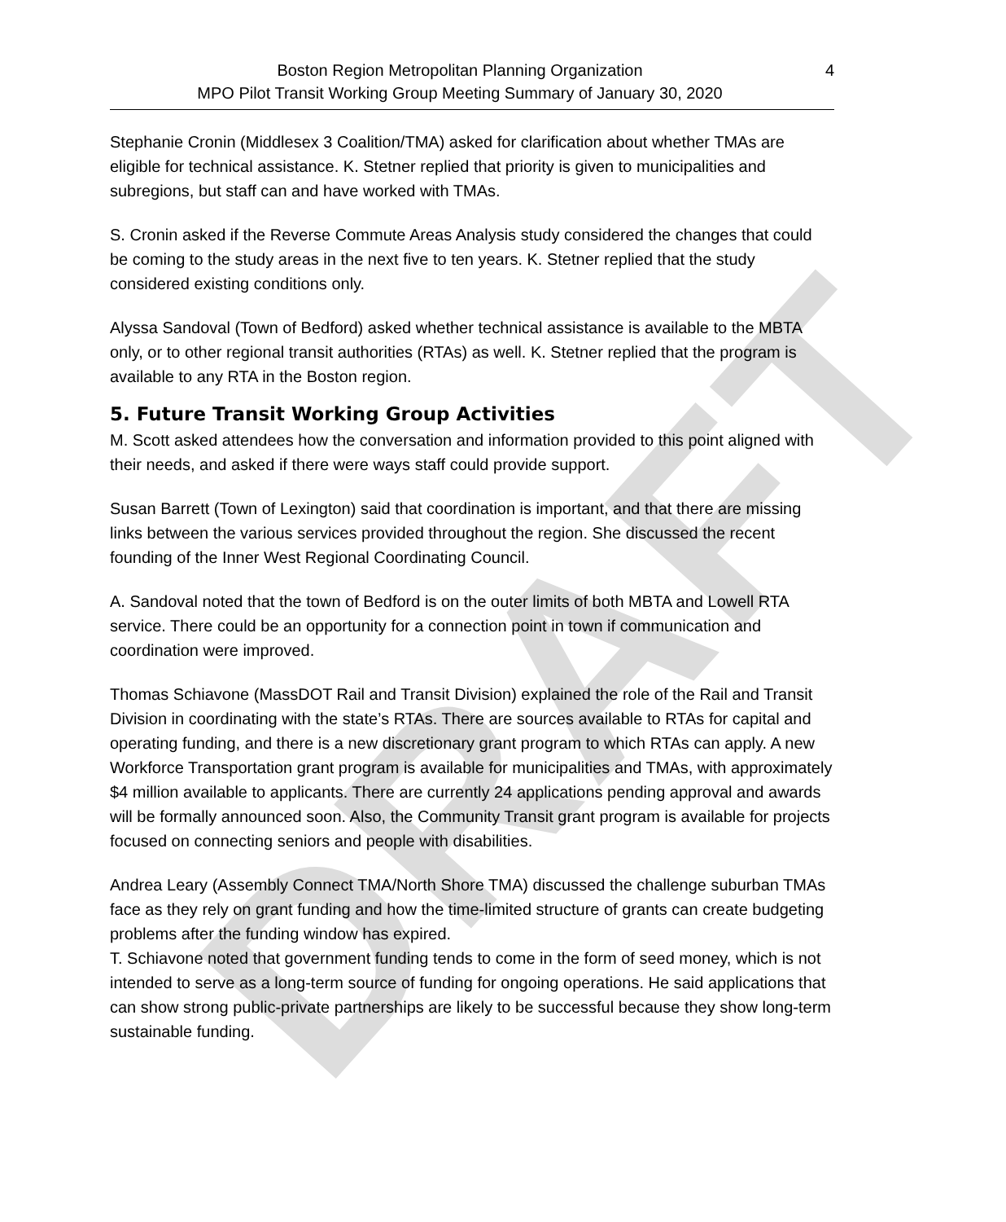DRAFT
Boston Region Metropolitan Planning Organization
MPO Pilot Transit Working Group Meeting Summary of January 30, 2020
4
Stephanie Cronin (Middlesex 3 Coalition/TMA) asked for clarification about whether TMAs are eligible for technical assistance. K. Stetner replied that priority is given to municipalities and subregions, but staff can and have worked with TMAs.
S. Cronin asked if the Reverse Commute Areas Analysis study considered the changes that could be coming to the study areas in the next five to ten years. K. Stetner replied that the study considered existing conditions only.
Alyssa Sandoval (Town of Bedford) asked whether technical assistance is available to the MBTA only, or to other regional transit authorities (RTAs) as well. K. Stetner replied that the program is available to any RTA in the Boston region.
5. Future Transit Working Group Activities
M. Scott asked attendees how the conversation and information provided to this point aligned with their needs, and asked if there were ways staff could provide support.
Susan Barrett (Town of Lexington) said that coordination is important, and that there are missing links between the various services provided throughout the region. She discussed the recent founding of the Inner West Regional Coordinating Council.
A. Sandoval noted that the town of Bedford is on the outer limits of both MBTA and Lowell RTA service. There could be an opportunity for a connection point in town if communication and coordination were improved.
Thomas Schiavone (MassDOT Rail and Transit Division) explained the role of the Rail and Transit Division in coordinating with the state’s RTAs. There are sources available to RTAs for capital and operating funding, and there is a new discretionary grant program to which RTAs can apply. A new Workforce Transportation grant program is available for municipalities and TMAs, with approximately $4 million available to applicants. There are currently 24 applications pending approval and awards will be formally announced soon. Also, the Community Transit grant program is available for projects focused on connecting seniors and people with disabilities.
Andrea Leary (Assembly Connect TMA/North Shore TMA) discussed the challenge suburban TMAs face as they rely on grant funding and how the time-limited structure of grants can create budgeting problems after the funding window has expired.
T. Schiavone noted that government funding tends to come in the form of seed money, which is not intended to serve as a long-term source of funding for ongoing operations. He said applications that can show strong public-private partnerships are likely to be successful because they show long-term sustainable funding.